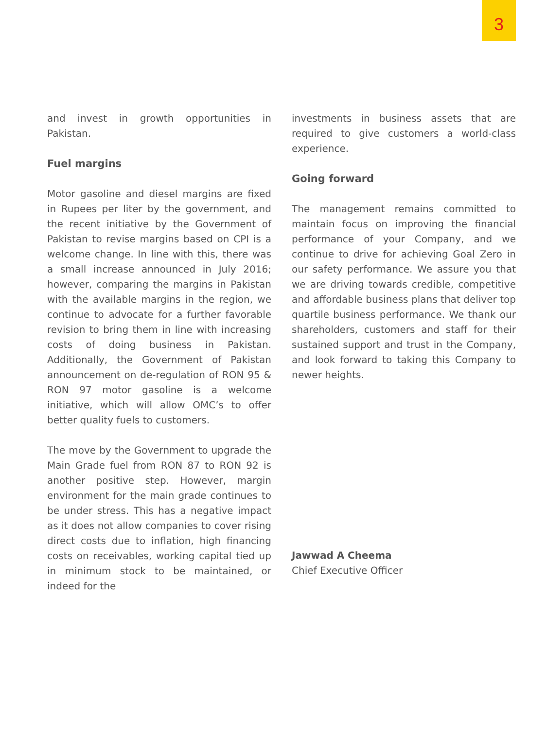3
and invest in growth opportunities in Pakistan.
Fuel margins
Motor gasoline and diesel margins are fixed in Rupees per liter by the government, and the recent initiative by the Government of Pakistan to revise margins based on CPI is a welcome change. In line with this, there was a small increase announced in July 2016; however, comparing the margins in Pakistan with the available margins in the region, we continue to advocate for a further favorable revision to bring them in line with increasing costs of doing business in Pakistan. Additionally, the Government of Pakistan announcement on de-regulation of RON 95 & RON 97 motor gasoline is a welcome initiative, which will allow OMC’s to offer better quality fuels to customers.
The move by the Government to upgrade the Main Grade fuel from RON 87 to RON 92 is another positive step. However, margin environment for the main grade continues to be under stress. This has a negative impact as it does not allow companies to cover rising direct costs due to inflation, high financing costs on receivables, working capital tied up in minimum stock to be maintained, or indeed for the
investments in business assets that are required to give customers a world-class experience.
Going forward
The management remains committed to maintain focus on improving the financial performance of your Company, and we continue to drive for achieving Goal Zero in our safety performance. We assure you that we are driving towards credible, competitive and affordable business plans that deliver top quartile business performance. We thank our shareholders, customers and staff for their sustained support and trust in the Company, and look forward to taking this Company to newer heights.
Jawwad A Cheema
Chief Executive Officer